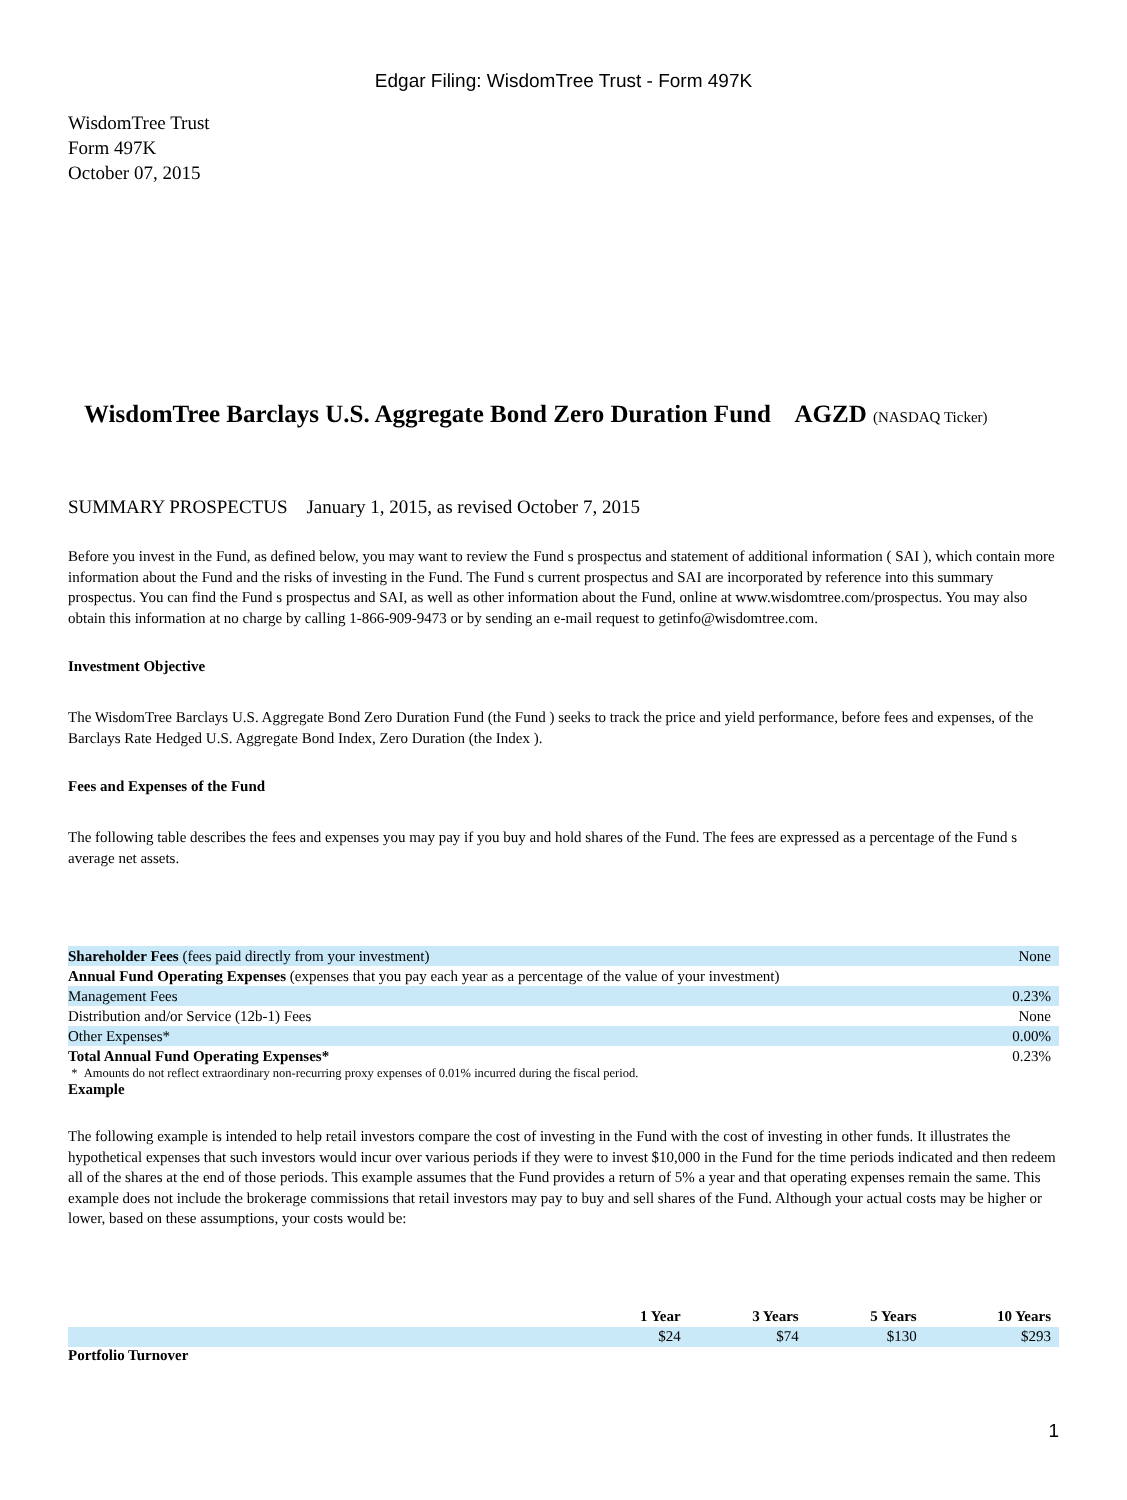Edgar Filing: WisdomTree Trust - Form 497K
WisdomTree Trust
Form 497K
October 07, 2015
WisdomTree Barclays U.S. Aggregate Bond Zero Duration Fund AGZD (NASDAQ Ticker)
SUMMARY PROSPECTUS January 1, 2015, as revised October 7, 2015
Before you invest in the Fund, as defined below, you may want to review the Fund s prospectus and statement of additional information ( SAI ), which contain more information about the Fund and the risks of investing in the Fund. The Fund s current prospectus and SAI are incorporated by reference into this summary prospectus. You can find the Fund s prospectus and SAI, as well as other information about the Fund, online at www.wisdomtree.com/prospectus. You may also obtain this information at no charge by calling 1-866-909-9473 or by sending an e-mail request to getinfo@wisdomtree.com.
Investment Objective
The WisdomTree Barclays U.S. Aggregate Bond Zero Duration Fund (the Fund ) seeks to track the price and yield performance, before fees and expenses, of the Barclays Rate Hedged U.S. Aggregate Bond Index, Zero Duration (the Index ).
Fees and Expenses of the Fund
The following table describes the fees and expenses you may pay if you buy and hold shares of the Fund. The fees are expressed as a percentage of the Fund s average net assets.
| Shareholder Fees (fees paid directly from your investment) | None |
| Annual Fund Operating Expenses (expenses that you pay each year as a percentage of the value of your investment) | |
| Management Fees | 0.23% |
| Distribution and/or Service (12b-1) Fees | None |
| Other Expenses* | 0.00% |
| Total Annual Fund Operating Expenses* | 0.23% |
* Amounts do not reflect extraordinary non-recurring proxy expenses of 0.01% incurred during the fiscal period.
Example
The following example is intended to help retail investors compare the cost of investing in the Fund with the cost of investing in other funds. It illustrates the hypothetical expenses that such investors would incur over various periods if they were to invest $10,000 in the Fund for the time periods indicated and then redeem all of the shares at the end of those periods. This example assumes that the Fund provides a return of 5% a year and that operating expenses remain the same. This example does not include the brokerage commissions that retail investors may pay to buy and sell shares of the Fund. Although your actual costs may be higher or lower, based on these assumptions, your costs would be:
| | 1 Year | 3 Years | 5 Years | 10 Years |
| --- | --- | --- | --- | --- |
| | $24 | $74 | $130 | $293 |
Portfolio Turnover
1